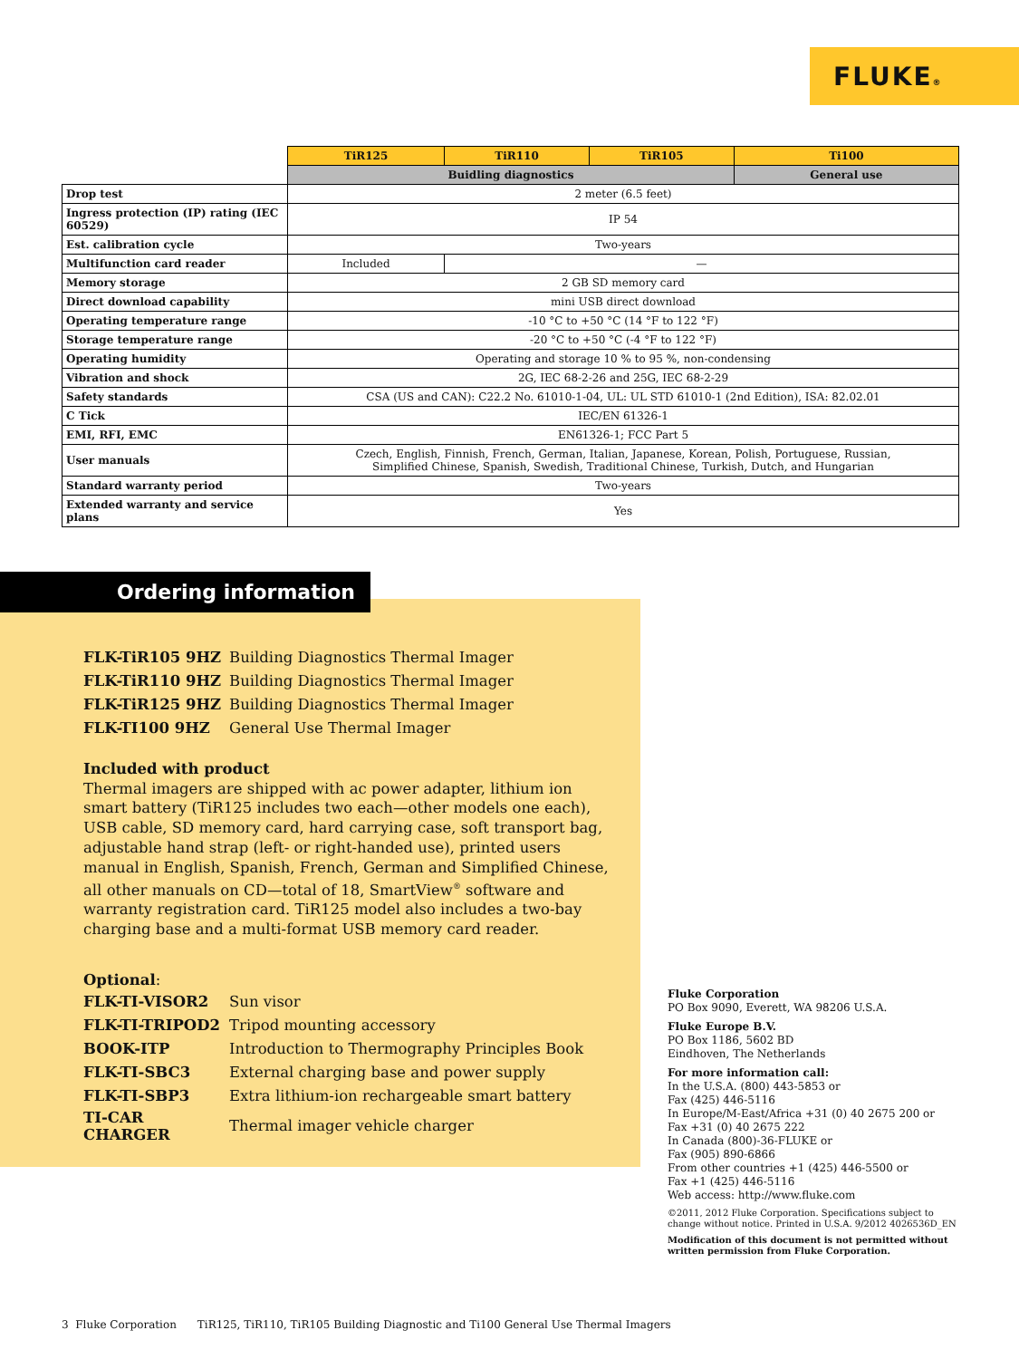FLUKE®
| | TiR125 | TiR110 | TiR105 | Ti100 |
| | Buidling diagnostics | | | General use |
| Drop test | 2 meter (6.5 feet) | | | |
| Ingress protection (IP) rating (IEC 60529) | IP 54 | | | |
| Est. calibration cycle | Two-years | | | |
| Multifunction card reader | Included | — | | |
| Memory storage | 2 GB SD memory card | | | |
| Direct download capability | mini USB direct download | | | |
| Operating temperature range | -10 °C to +50 °C (14 °F to 122 °F) | | | |
| Storage temperature range | -20 °C to +50 °C (-4 °F to 122 °F) | | | |
| Operating humidity | Operating and storage 10 % to 95 %, non-condensing | | | |
| Vibration and shock | 2G, IEC 68-2-26 and 25G, IEC 68-2-29 | | | |
| Safety standards | CSA (US and CAN): C22.2 No. 61010-1-04, UL: UL STD 61010-1 (2nd Edition), ISA: 82.02.01 | | | |
| C Tick | IEC/EN 61326-1 | | | |
| EMI, RFI, EMC | EN61326-1; FCC Part 5 | | | |
| User manuals | Czech, English, Finnish, French, German, Italian, Japanese, Korean, Polish, Portuguese, Russian, Simplified Chinese, Spanish, Swedish, Traditional Chinese, Turkish, Dutch, and Hungarian | | | |
| Standard warranty period | Two-years | | | |
| Extended warranty and service plans | Yes | | | |
Ordering information
| FLK-TiR105 9HZ | Building Diagnostics Thermal Imager |
| FLK-TiR110 9HZ | Building Diagnostics Thermal Imager |
| FLK-TiR125 9HZ | Building Diagnostics Thermal Imager |
| FLK-TI100 9HZ | General Use Thermal Imager |
Included with product
Thermal imagers are shipped with ac power adapter, lithium ion smart battery (TiR125 includes two each—other models one each), USB cable, SD memory card, hard carrying case, soft transport bag, adjustable hand strap (left- or right-handed use), printed users manual in English, Spanish, French, German and Simplified Chinese, all other manuals on CD—total of 18, SmartView<sup>®</sup> software and warranty registration card. TiR125 model also includes a two-bay charging base and a multi-format USB memory card reader.
Optional:
| FLK-TI-VISOR2 | Sun visor |
| FLK-TI-TRIPOD2 | Tripod mounting accessory |
| BOOK-ITP | Introduction to Thermography Principles Book |
| FLK-TI-SBC3 | External charging base and power supply |
| FLK-TI-SBP3 | Extra lithium-ion rechargeable smart battery |
| TI-CAR CHARGER | Thermal imager vehicle charger |
Fluke Corporation
PO Box 9090, Everett, WA 98206 U.S.A.
Fluke Europe B.V.
PO Box 1186, 5602 BD
Eindhoven, The Netherlands
For more information call:
In the U.S.A. (800) 443-5853 or
Fax (425) 446-5116
In Europe/M-East/Africa +31 (0) 40 2675 200 or
Fax +31 (0) 40 2675 222
In Canada (800)-36-FLUKE or
Fax (905) 890-6866
From other countries +1 (425) 446-5500 or
Fax +1 (425) 446-5116
Web access: http://www.fluke.com
©2011, 2012 Fluke Corporation. Specifications subject to change without notice. Printed in U.S.A. 9/2012 4026536D_EN
Modification of this document is not permitted without written permission from Fluke Corporation.
3 Fluke Corporation TiR125, TiR110, TiR105 Building Diagnostic and Ti100 General Use Thermal Imagers